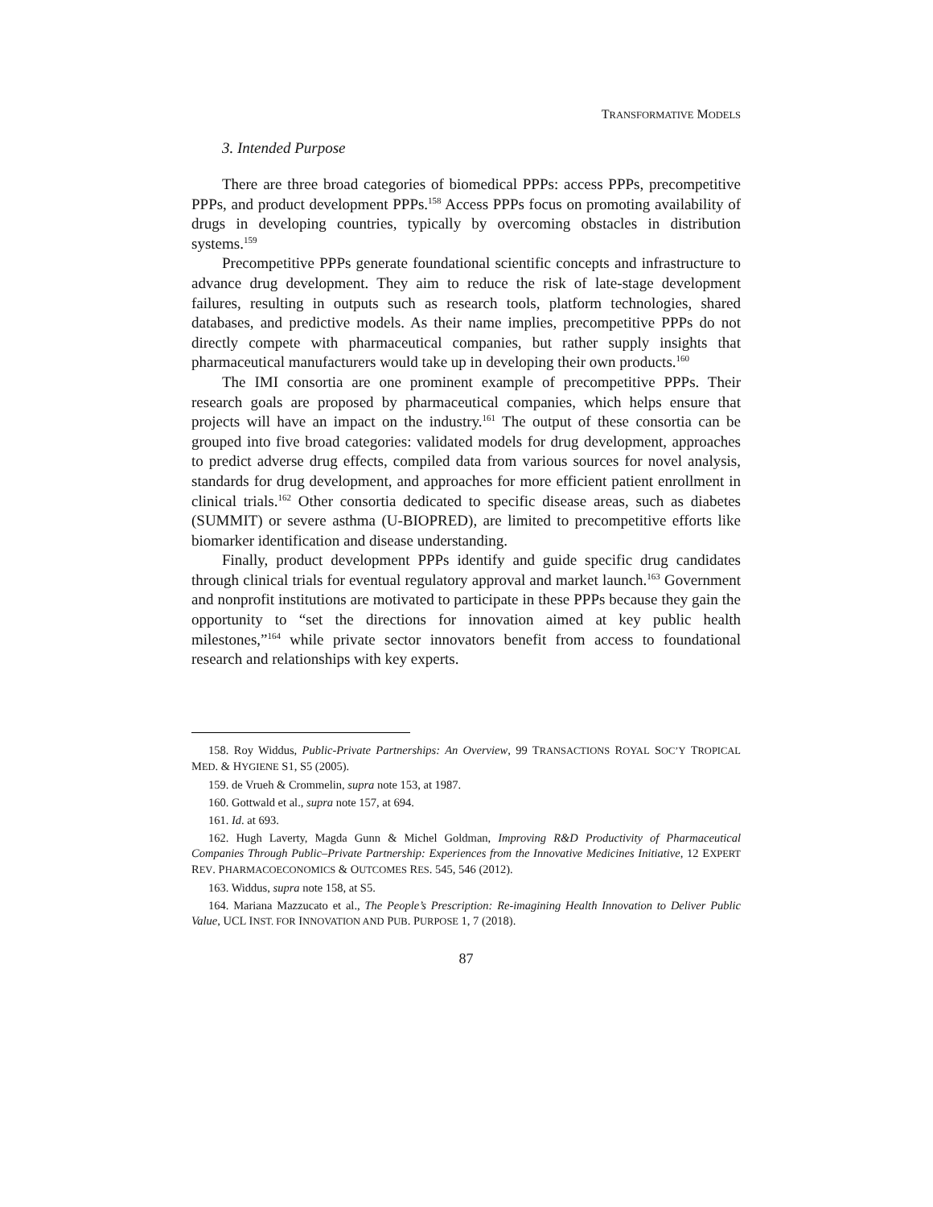TRANSFORMATIVE MODELS
3. Intended Purpose
There are three broad categories of biomedical PPPs: access PPPs, precompetitive PPPs, and product development PPPs.<sup>158</sup> Access PPPs focus on promoting availability of drugs in developing countries, typically by overcoming obstacles in distribution systems.<sup>159</sup>
Precompetitive PPPs generate foundational scientific concepts and infrastructure to advance drug development. They aim to reduce the risk of late-stage development failures, resulting in outputs such as research tools, platform technologies, shared databases, and predictive models. As their name implies, precompetitive PPPs do not directly compete with pharmaceutical companies, but rather supply insights that pharmaceutical manufacturers would take up in developing their own products.<sup>160</sup>
The IMI consortia are one prominent example of precompetitive PPPs. Their research goals are proposed by pharmaceutical companies, which helps ensure that projects will have an impact on the industry.<sup>161</sup> The output of these consortia can be grouped into five broad categories: validated models for drug development, approaches to predict adverse drug effects, compiled data from various sources for novel analysis, standards for drug development, and approaches for more efficient patient enrollment in clinical trials.<sup>162</sup> Other consortia dedicated to specific disease areas, such as diabetes (SUMMIT) or severe asthma (U-BIOPRED), are limited to precompetitive efforts like biomarker identification and disease understanding.
Finally, product development PPPs identify and guide specific drug candidates through clinical trials for eventual regulatory approval and market launch.<sup>163</sup> Government and nonprofit institutions are motivated to participate in these PPPs because they gain the opportunity to “set the directions for innovation aimed at key public health milestones,”<sup>164</sup> while private sector innovators benefit from access to foundational research and relationships with key experts.
158. Roy Widdus, Public-Private Partnerships: An Overview, 99 TRANSACTIONS ROYAL SOC’Y TROPICAL MED. & HYGIENE S1, S5 (2005).
159. de Vrueh & Crommelin, supra note 153, at 1987.
160. Gottwald et al., supra note 157, at 694.
161. Id. at 693.
162. Hugh Laverty, Magda Gunn & Michel Goldman, Improving R&D Productivity of Pharmaceutical Companies Through Public–Private Partnership: Experiences from the Innovative Medicines Initiative, 12 EXPERT REV. PHARMACOECONOMICS & OUTCOMES RES. 545, 546 (2012).
163. Widdus, supra note 158, at S5.
164. Mariana Mazzucato et al., The People’s Prescription: Re-imagining Health Innovation to Deliver Public Value, UCL INST. FOR INNOVATION AND PUB. PURPOSE 1, 7 (2018).
87